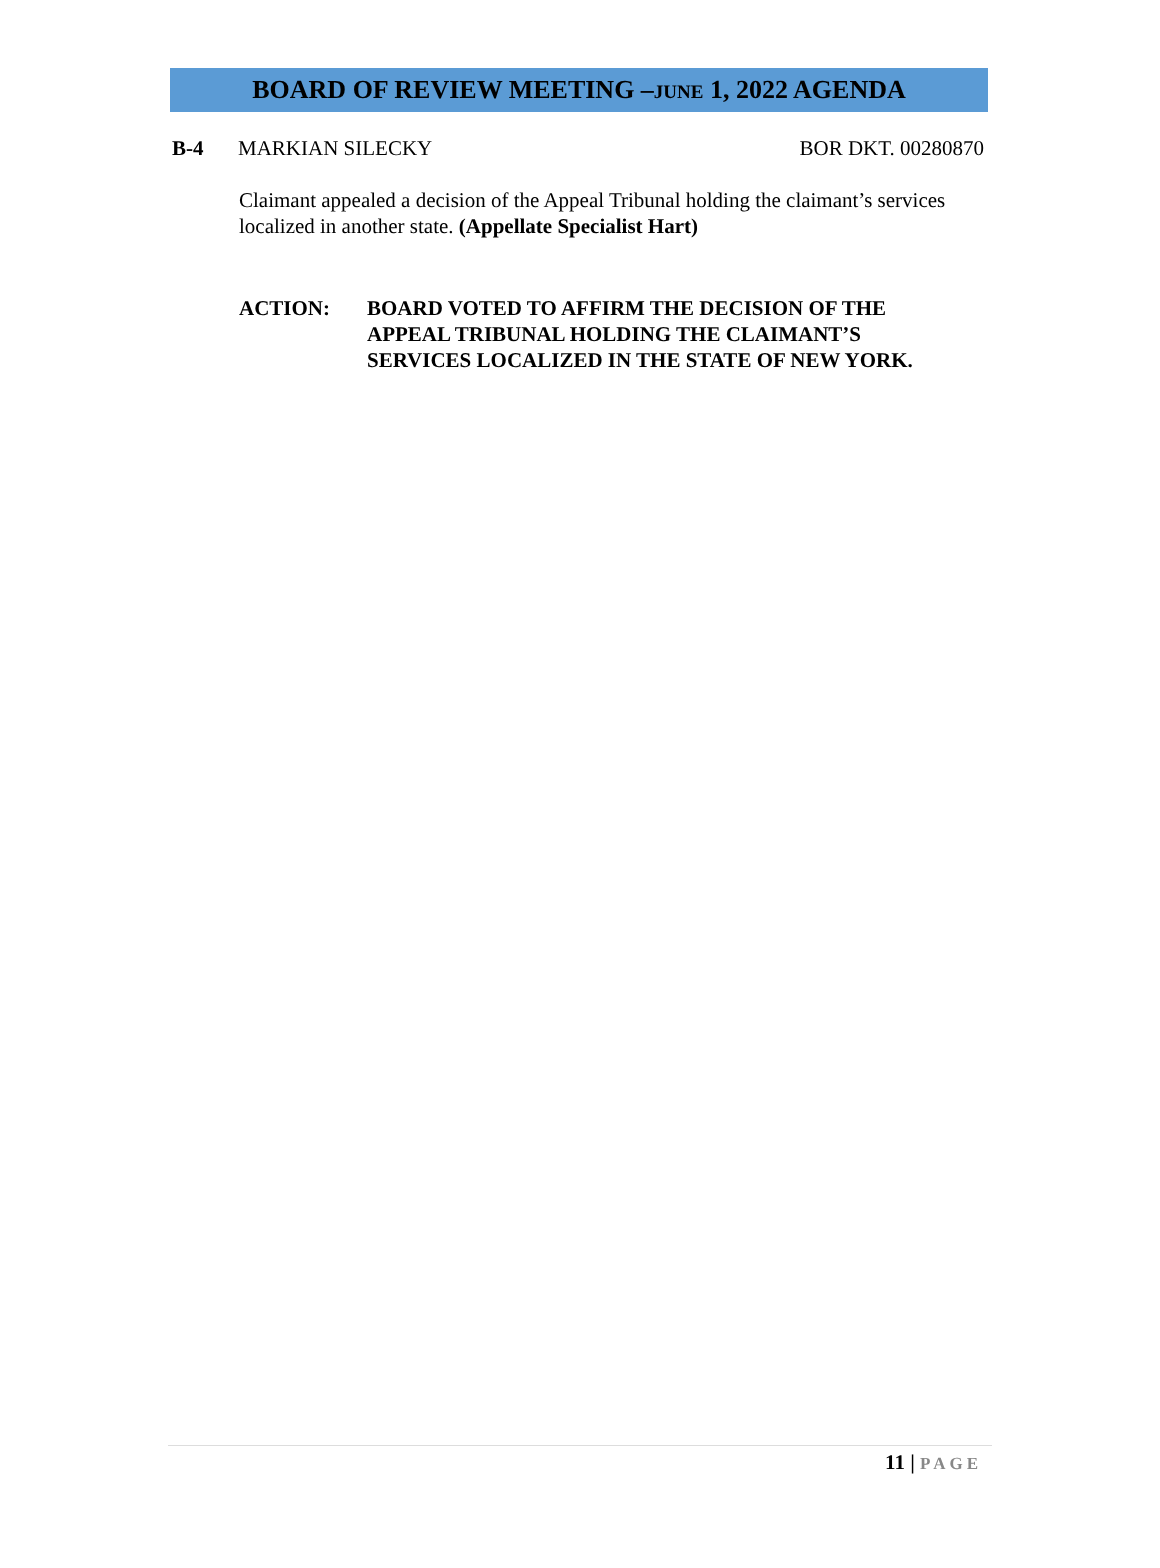BOARD OF REVIEW MEETING –JUNE 1, 2022 AGENDA
B-4 MARKIAN SILECKY BOR DKT. 00280870
Claimant appealed a decision of the Appeal Tribunal holding the claimant’s services localized in another state. (Appellate Specialist Hart)
ACTION: BOARD VOTED TO AFFIRM THE DECISION OF THE
APPEAL TRIBUNAL HOLDING THE CLAIMANT’S
SERVICES LOCALIZED IN THE STATE OF NEW YORK.
11 | PAGE